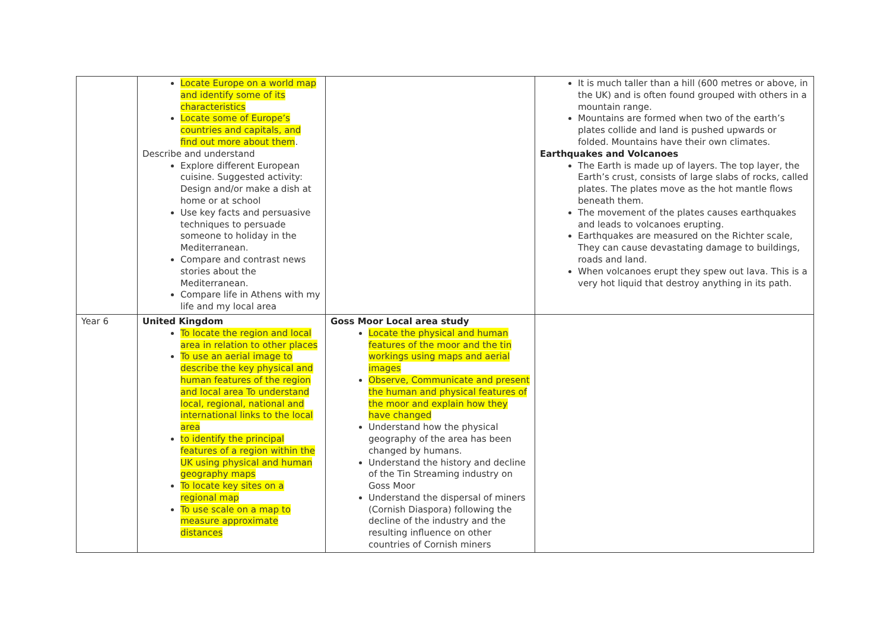| | Locate Europe on a world map and identify some of its characteristics Locate some of Europe’s countries and capitals, and find out more about them . Describe and understand Explore different European cuisine. Suggested activity: Design and/or make a dish at home or at school Use key facts and persuasive techniques to persuade someone to holiday in the Mediterranean. Compare and contrast news stories about the Mediterranean. Compare life in Athens with my life and my local area | | It is much taller than a hill (600 metres or above, in the UK) and is often found grouped with others in a mountain range. Mountains are formed when two of the earth’s plates collide and land is pushed upwards or folded. Mountains have their own climates. Earthquakes and Volcanoes The Earth is made up of layers. The top layer, the Earth’s crust, consists of large slabs of rocks, called plates. The plates move as the hot mantle flows beneath them. The movement of the plates causes earthquakes and leads to volcanoes erupting. Earthquakes are measured on the Richter scale, They can cause devastating damage to buildings, roads and land. When volcanoes erupt they spew out lava. This is a very hot liquid that destroy anything in its path. |
| Year 6 | United Kingdom To locate the region and local area in relation to other places To use an aerial image to describe the key physical and human features of the region and local area To understand local, regional, national and international links to the local area to identify the principal features of a region within the UK using physical and human geography maps To locate key sites on a regional map To use scale on a map to measure approximate distances | Goss Moor Local area study Locate the physical and human features of the moor and the tin workings using maps and aerial images Observe, Communicate and present the human and physical features of the moor and explain how they have changed Understand how the physical geography of the area has been changed by humans. Understand the history and decline of the Tin Streaming industry on Goss Moor Understand the dispersal of miners (Cornish Diaspora) following the decline of the industry and the resulting influence on other countries of Cornish miners | |